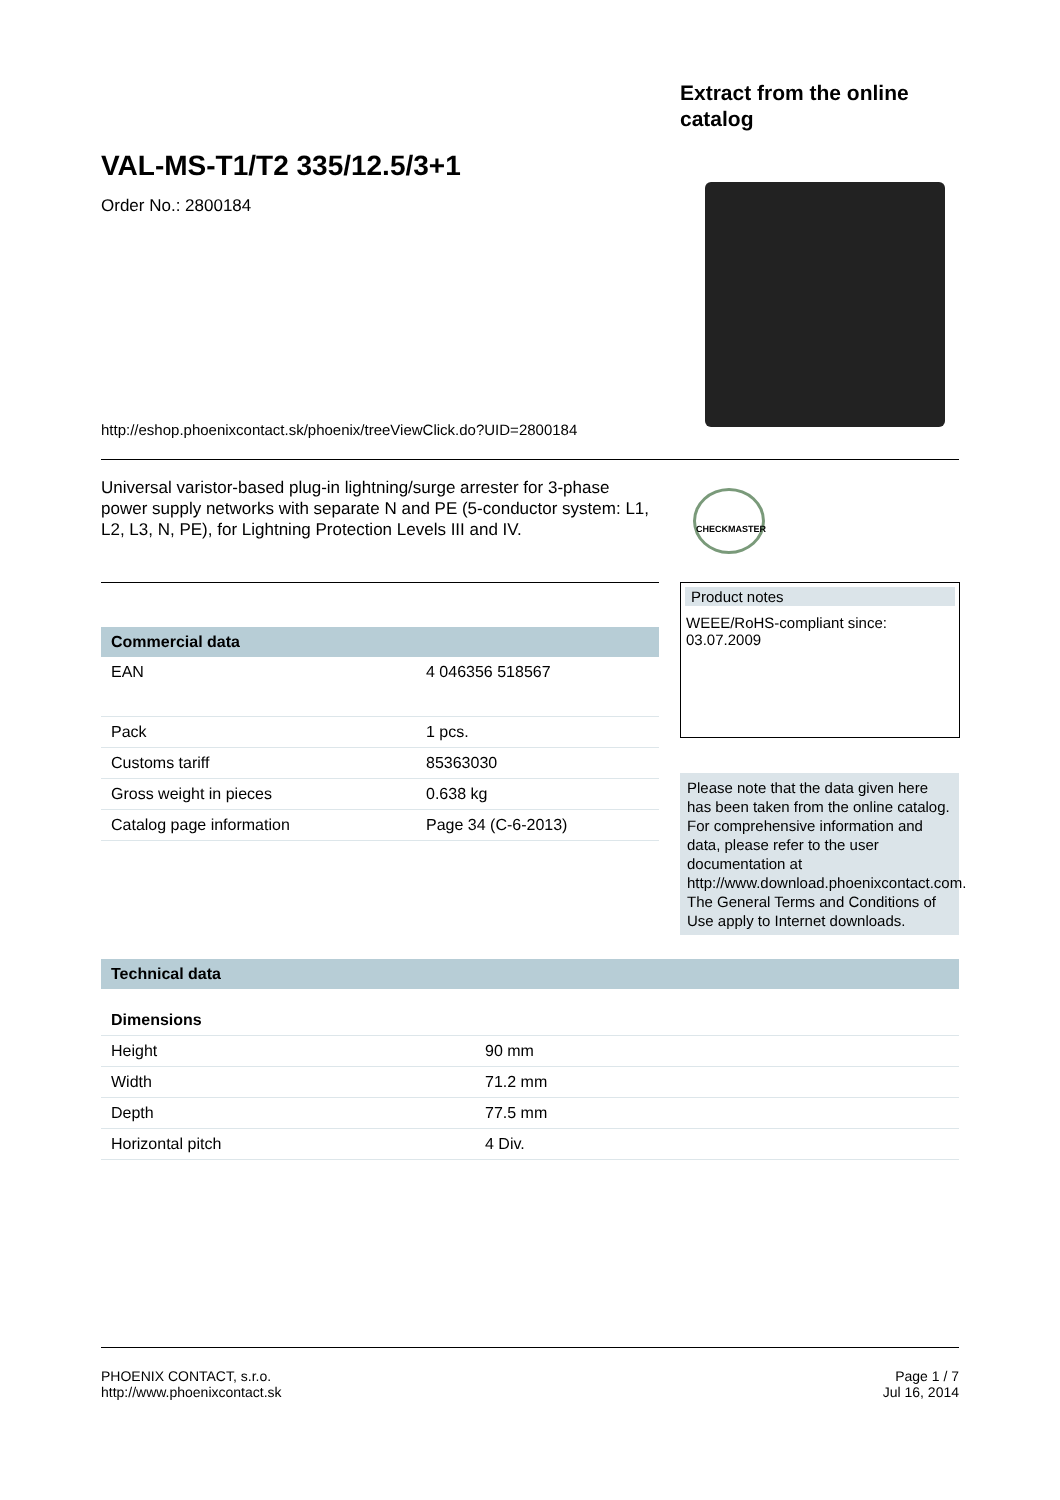Extract from the online
catalog
VAL-MS-T1/T2 335/12.5/3+1
Order No.: 2800184
http://eshop.phoenixcontact.sk/phoenix/treeViewClick.do?UID=2800184
Universal varistor-based plug-in lightning/surge arrester for 3-phase power supply networks with separate N and PE (5-conductor system: L1, L2, L3, N, PE), for Lightning Protection Levels III and IV.
CHECKMASTER
Commercial data
| EAN | 4 046356 518567 |
| Pack | 1 pcs. |
| Customs tariff | 85363030 |
| Gross weight in pieces | 0.638 kg |
| Catalog page information | Page 34 (C-6-2013) |
Product notes
WEEE/RoHS-compliant since:
03.07.2009
Please note that the data given here has been taken from the online catalog. For comprehensive information and data, please refer to the user documentation at http://www.download.phoenixcontact.com. The General Terms and Conditions of Use apply to Internet downloads.
Technical data
Dimensions
| Height | 90 mm |
| Width | 71.2 mm |
| Depth | 77.5 mm |
| Horizontal pitch | 4 Div. |
PHOENIX CONTACT, s.r.o.
http://www.phoenixcontact.sk
Page 1 / 7
Jul 16, 2014